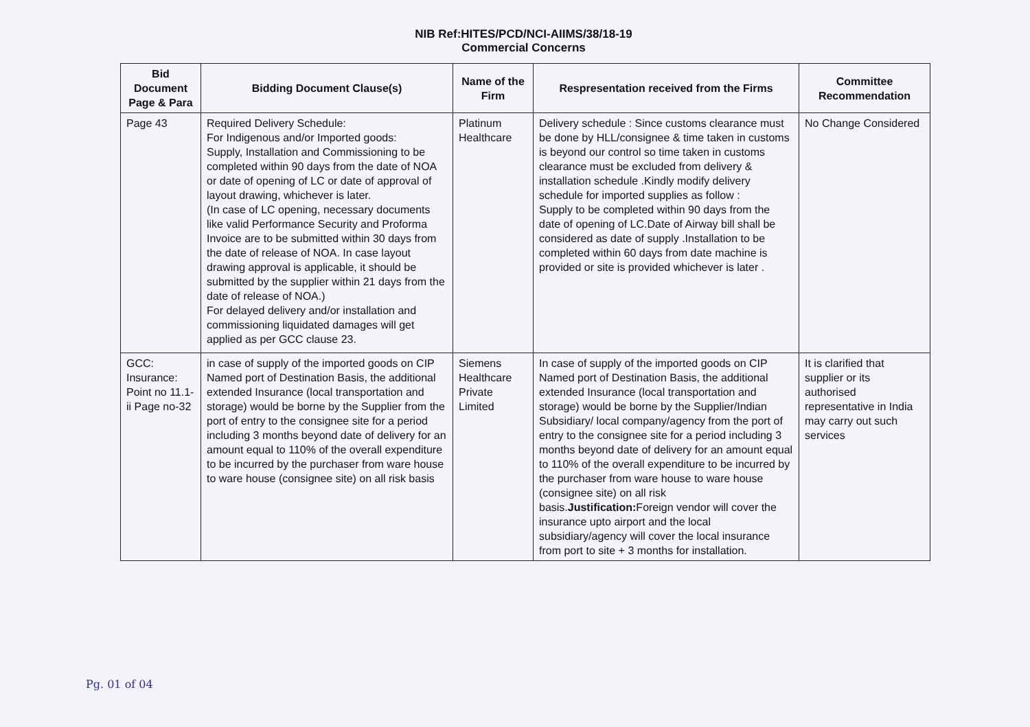NIB Ref:HITES/PCD/NCI-AIIMS/38/18-19
Commercial Concerns
| Bid Document Page & Para | Bidding Document Clause(s) | Name of the Firm | Respresentation received from the Firms | Committee Recommendation |
| --- | --- | --- | --- | --- |
| Page 43 | Required Delivery Schedule: For Indigenous and/or Imported goods: Supply, Installation and Commissioning to be completed within 90 days from the date of NOA or date of opening of LC or date of approval of layout drawing, whichever is later. (In case of LC opening, necessary documents like valid Performance Security and Proforma Invoice are to be submitted within 30 days from the date of release of NOA. In case layout drawing approval is applicable, it should be submitted by the supplier within 21 days from the date of release of NOA.) For delayed delivery and/or installation and commissioning liquidated damages will get applied as per GCC clause 23. | Platinum Healthcare | Delivery schedule : Since customs clearance must be done by HLL/consignee & time taken in customs is beyond our control so time taken in customs clearance must be excluded from delivery & installation schedule .Kindly modify delivery schedule for imported supplies as follow : Supply to be completed within 90 days from the date of opening of LC.Date of Airway bill shall be considered as date of supply .Installation to be completed within 60 days from date machine is provided or site is provided whichever is later . | No Change Considered |
| GCC: Insurance: Point no 11.1-ii Page no-32 | in case of supply of the imported goods on CIP Named port of Destination Basis, the additional extended Insurance (local transportation and storage) would be borne by the Supplier from the port of entry to the consignee site for a period including 3 months beyond date of delivery for an amount equal to 110% of the overall expenditure to be incurred by the purchaser from ware house to ware house (consignee site) on all risk basis | Siemens Healthcare Private Limited | In case of supply of the imported goods on CIP Named port of Destination Basis, the additional extended Insurance (local transportation and storage) would be borne by the Supplier/Indian Subsidiary/ local company/agency from the port of entry to the consignee site for a period including 3 months beyond date of delivery for an amount equal to 110% of the overall expenditure to be incurred by the purchaser from ware house to ware house (consignee site) on all risk basis. Justification: Foreign vendor will cover the insurance upto airport and the local subsidiary/agency will cover the local insurance from port to site + 3 months for installation. | It is clarified that supplier or its authorised representative in India may carry out such services |
Pg. 01 of 04